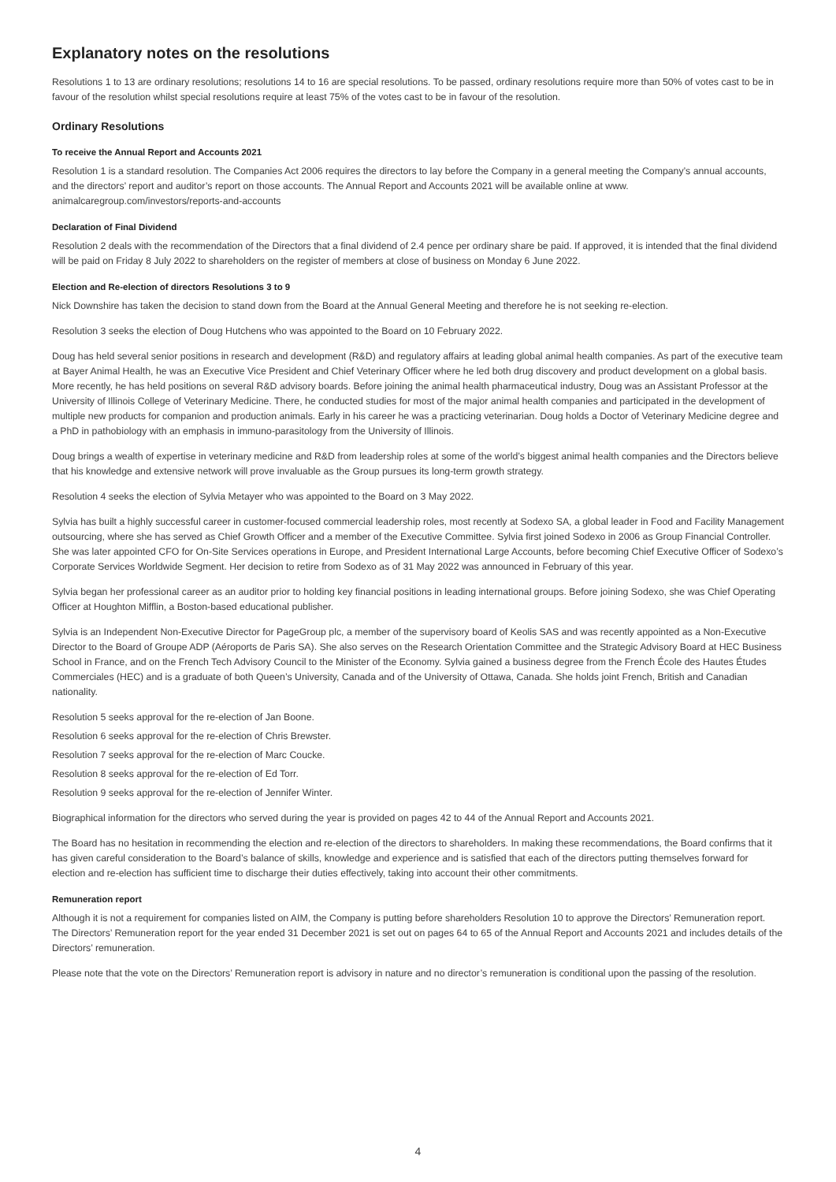Explanatory notes on the resolutions
Resolutions 1 to 13 are ordinary resolutions; resolutions 14 to 16 are special resolutions. To be passed, ordinary resolutions require more than 50% of votes cast to be in favour of the resolution whilst special resolutions require at least 75% of the votes cast to be in favour of the resolution.
Ordinary Resolutions
To receive the Annual Report and Accounts 2021
Resolution 1 is a standard resolution. The Companies Act 2006 requires the directors to lay before the Company in a general meeting the Company’s annual accounts, and the directors’ report and auditor’s report on those accounts. The Annual Report and Accounts 2021 will be available online at www. animalcaregroup.com/investors/reports-and-accounts
Declaration of Final Dividend
Resolution 2 deals with the recommendation of the Directors that a final dividend of 2.4 pence per ordinary share be paid. If approved, it is intended that the final dividend will be paid on Friday 8 July 2022 to shareholders on the register of members at close of business on Monday 6 June 2022.
Election and Re-election of directors Resolutions 3 to 9
Nick Downshire has taken the decision to stand down from the Board at the Annual General Meeting and therefore he is not seeking re-election.
Resolution 3 seeks the election of Doug Hutchens who was appointed to the Board on 10 February 2022.
Doug has held several senior positions in research and development (R&D) and regulatory affairs at leading global animal health companies. As part of the executive team at Bayer Animal Health, he was an Executive Vice President and Chief Veterinary Officer where he led both drug discovery and product development on a global basis. More recently, he has held positions on several R&D advisory boards. Before joining the animal health pharmaceutical industry, Doug was an Assistant Professor at the University of Illinois College of Veterinary Medicine. There, he conducted studies for most of the major animal health companies and participated in the development of multiple new products for companion and production animals. Early in his career he was a practicing veterinarian. Doug holds a Doctor of Veterinary Medicine degree and a PhD in pathobiology with an emphasis in immuno-parasitology from the University of Illinois.
Doug brings a wealth of expertise in veterinary medicine and R&D from leadership roles at some of the world’s biggest animal health companies and the Directors believe that his knowledge and extensive network will prove invaluable as the Group pursues its long-term growth strategy.
Resolution 4 seeks the election of Sylvia Metayer who was appointed to the Board on 3 May 2022.
Sylvia has built a highly successful career in customer-focused commercial leadership roles, most recently at Sodexo SA, a global leader in Food and Facility Management outsourcing, where she has served as Chief Growth Officer and a member of the Executive Committee. Sylvia first joined Sodexo in 2006 as Group Financial Controller. She was later appointed CFO for On-Site Services operations in Europe, and President International Large Accounts, before becoming Chief Executive Officer of Sodexo’s Corporate Services Worldwide Segment. Her decision to retire from Sodexo as of 31 May 2022 was announced in February of this year.
Sylvia began her professional career as an auditor prior to holding key financial positions in leading international groups. Before joining Sodexo, she was Chief Operating Officer at Houghton Mifflin, a Boston-based educational publisher.
Sylvia is an Independent Non-Executive Director for PageGroup plc, a member of the supervisory board of Keolis SAS and was recently appointed as a Non-Executive Director to the Board of Groupe ADP (Aéroports de Paris SA). She also serves on the Research Orientation Committee and the Strategic Advisory Board at HEC Business School in France, and on the French Tech Advisory Council to the Minister of the Economy. Sylvia gained a business degree from the French École des Hautes Études Commerciales (HEC) and is a graduate of both Queen’s University, Canada and of the University of Ottawa, Canada. She holds joint French, British and Canadian nationality.
Resolution 5 seeks approval for the re-election of Jan Boone.
Resolution 6 seeks approval for the re-election of Chris Brewster.
Resolution 7 seeks approval for the re-election of Marc Coucke.
Resolution 8 seeks approval for the re-election of Ed Torr.
Resolution 9 seeks approval for the re-election of Jennifer Winter.
Biographical information for the directors who served during the year is provided on pages 42 to 44 of the Annual Report and Accounts 2021.
The Board has no hesitation in recommending the election and re-election of the directors to shareholders. In making these recommendations, the Board confirms that it has given careful consideration to the Board’s balance of skills, knowledge and experience and is satisfied that each of the directors putting themselves forward for election and re-election has sufficient time to discharge their duties effectively, taking into account their other commitments.
Remuneration report
Although it is not a requirement for companies listed on AIM, the Company is putting before shareholders Resolution 10 to approve the Directors’ Remuneration report. The Directors’ Remuneration report for the year ended 31 December 2021 is set out on pages 64 to 65 of the Annual Report and Accounts 2021 and includes details of the Directors’ remuneration.
Please note that the vote on the Directors’ Remuneration report is advisory in nature and no director’s remuneration is conditional upon the passing of the resolution.
4